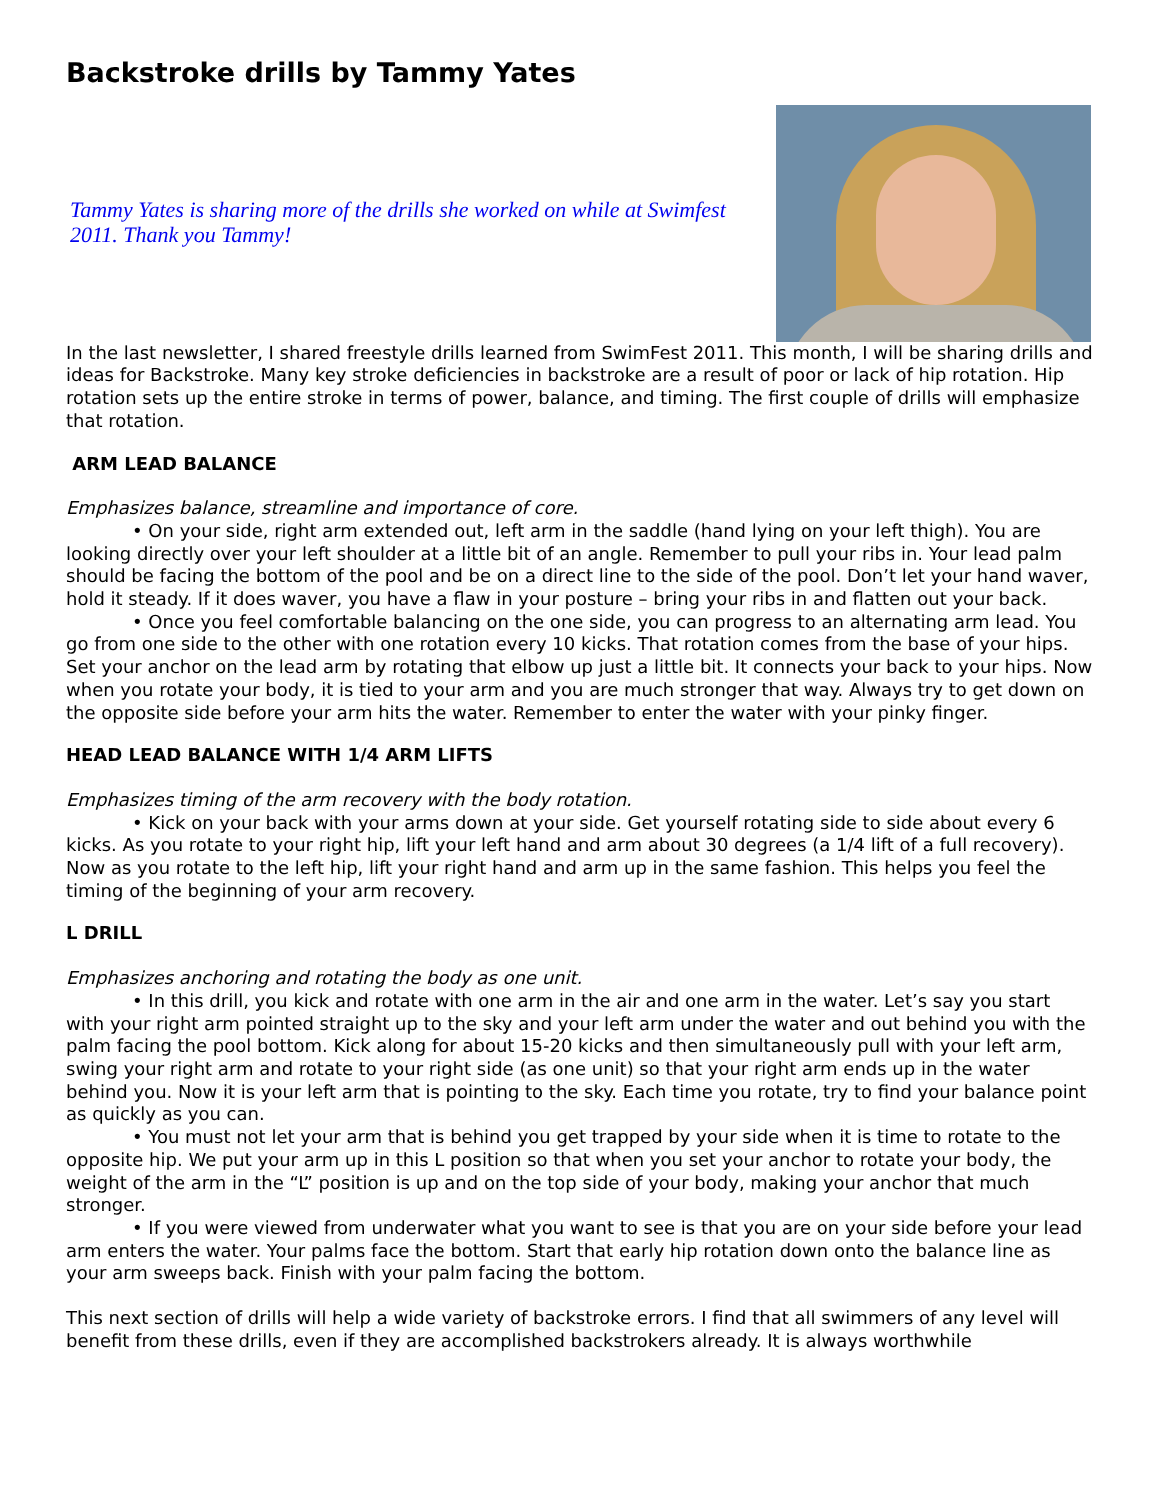Backstroke drills by Tammy Yates
Tammy Yates is sharing more of the drills she worked on while at Swimfest 2011. Thank you Tammy!
In the last newsletter, I shared freestyle drills learned from SwimFest 2011. This month, I will be sharing drills and ideas for Backstroke. Many key stroke deficiencies in backstroke are a result of poor or lack of hip rotation. Hip rotation sets up the entire stroke in terms of power, balance, and timing. The first couple of drills will emphasize that rotation.
ARM LEAD BALANCE
Emphasizes balance, streamline and importance of core.
• On your side, right arm extended out, left arm in the saddle (hand lying on your left thigh). You are looking directly over your left shoulder at a little bit of an angle. Remember to pull your ribs in. Your lead palm should be facing the bottom of the pool and be on a direct line to the side of the pool. Don’t let your hand waver, hold it steady. If it does waver, you have a flaw in your posture – bring your ribs in and flatten out your back.
• Once you feel comfortable balancing on the one side, you can progress to an alternating arm lead. You go from one side to the other with one rotation every 10 kicks. That rotation comes from the base of your hips. Set your anchor on the lead arm by rotating that elbow up just a little bit. It connects your back to your hips. Now when you rotate your body, it is tied to your arm and you are much stronger that way. Always try to get down on the opposite side before your arm hits the water. Remember to enter the water with your pinky finger.
HEAD LEAD BALANCE WITH 1/4 ARM LIFTS
Emphasizes timing of the arm recovery with the body rotation.
• Kick on your back with your arms down at your side. Get yourself rotating side to side about every 6 kicks. As you rotate to your right hip, lift your left hand and arm about 30 degrees (a 1/4 lift of a full recovery). Now as you rotate to the left hip, lift your right hand and arm up in the same fashion. This helps you feel the timing of the beginning of your arm recovery.
L DRILL
Emphasizes anchoring and rotating the body as one unit.
• In this drill, you kick and rotate with one arm in the air and one arm in the water. Let’s say you start with your right arm pointed straight up to the sky and your left arm under the water and out behind you with the palm facing the pool bottom. Kick along for about 15-20 kicks and then simultaneously pull with your left arm, swing your right arm and rotate to your right side (as one unit) so that your right arm ends up in the water behind you. Now it is your left arm that is pointing to the sky. Each time you rotate, try to find your balance point as quickly as you can.
• You must not let your arm that is behind you get trapped by your side when it is time to rotate to the opposite hip. We put your arm up in this L position so that when you set your anchor to rotate your body, the weight of the arm in the “L” position is up and on the top side of your body, making your anchor that much stronger.
• If you were viewed from underwater what you want to see is that you are on your side before your lead arm enters the water. Your palms face the bottom. Start that early hip rotation down onto the balance line as your arm sweeps back. Finish with your palm facing the bottom.
This next section of drills will help a wide variety of backstroke errors. I find that all swimmers of any level will benefit from these drills, even if they are accomplished backstrokers already. It is always worthwhile